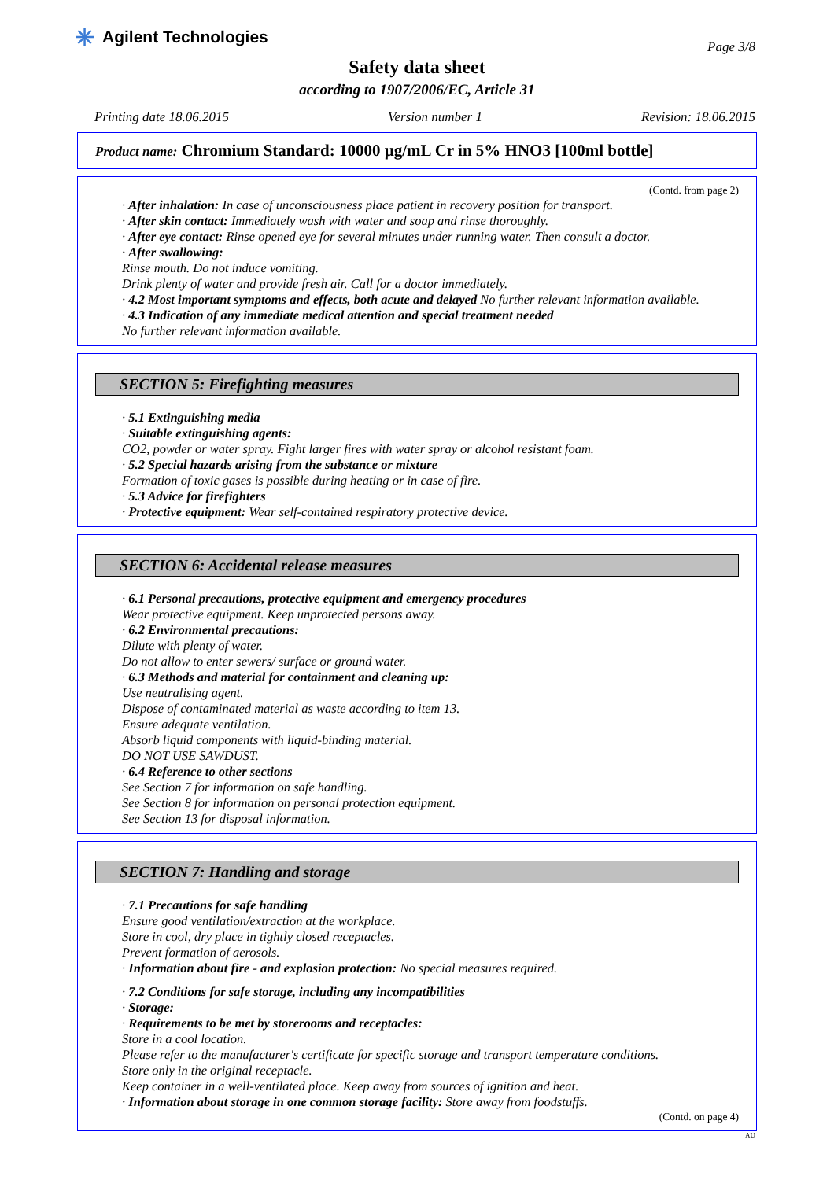✳ Agilent Technologies
Page 3/8
Safety data sheet
according to 1907/2006/EC, Article 31
Printing date 18.06.2015 Version number 1 Revision: 18.06.2015
Product name: Chromium Standard: 10000 µg/mL Cr in 5% HNO3 [100ml bottle]
(Contd. from page 2)
· After inhalation: In case of unconsciousness place patient in recovery position for transport.
· After skin contact: Immediately wash with water and soap and rinse thoroughly.
· After eye contact: Rinse opened eye for several minutes under running water. Then consult a doctor.
· After swallowing:
Rinse mouth. Do not induce vomiting.
Drink plenty of water and provide fresh air. Call for a doctor immediately.
· 4.2 Most important symptoms and effects, both acute and delayed No further relevant information available.
· 4.3 Indication of any immediate medical attention and special treatment needed
No further relevant information available.
SECTION 5: Firefighting measures
· 5.1 Extinguishing media
· Suitable extinguishing agents:
CO2, powder or water spray. Fight larger fires with water spray or alcohol resistant foam.
· 5.2 Special hazards arising from the substance or mixture
Formation of toxic gases is possible during heating or in case of fire.
· 5.3 Advice for firefighters
· Protective equipment: Wear self-contained respiratory protective device.
SECTION 6: Accidental release measures
· 6.1 Personal precautions, protective equipment and emergency procedures
Wear protective equipment. Keep unprotected persons away.
· 6.2 Environmental precautions:
Dilute with plenty of water.
Do not allow to enter sewers/ surface or ground water.
· 6.3 Methods and material for containment and cleaning up:
Use neutralising agent.
Dispose of contaminated material as waste according to item 13.
Ensure adequate ventilation.
Absorb liquid components with liquid-binding material.
DO NOT USE SAWDUST.
· 6.4 Reference to other sections
See Section 7 for information on safe handling.
See Section 8 for information on personal protection equipment.
See Section 13 for disposal information.
SECTION 7: Handling and storage
· 7.1 Precautions for safe handling
Ensure good ventilation/extraction at the workplace.
Store in cool, dry place in tightly closed receptacles.
Prevent formation of aerosols.
· Information about fire - and explosion protection: No special measures required.
· 7.2 Conditions for safe storage, including any incompatibilities
· Storage:
· Requirements to be met by storerooms and receptacles:
Store in a cool location.
Please refer to the manufacturer's certificate for specific storage and transport temperature conditions.
Store only in the original receptacle.
Keep container in a well-ventilated place. Keep away from sources of ignition and heat.
· Information about storage in one common storage facility: Store away from foodstuffs.
(Contd. on page 4)
AU